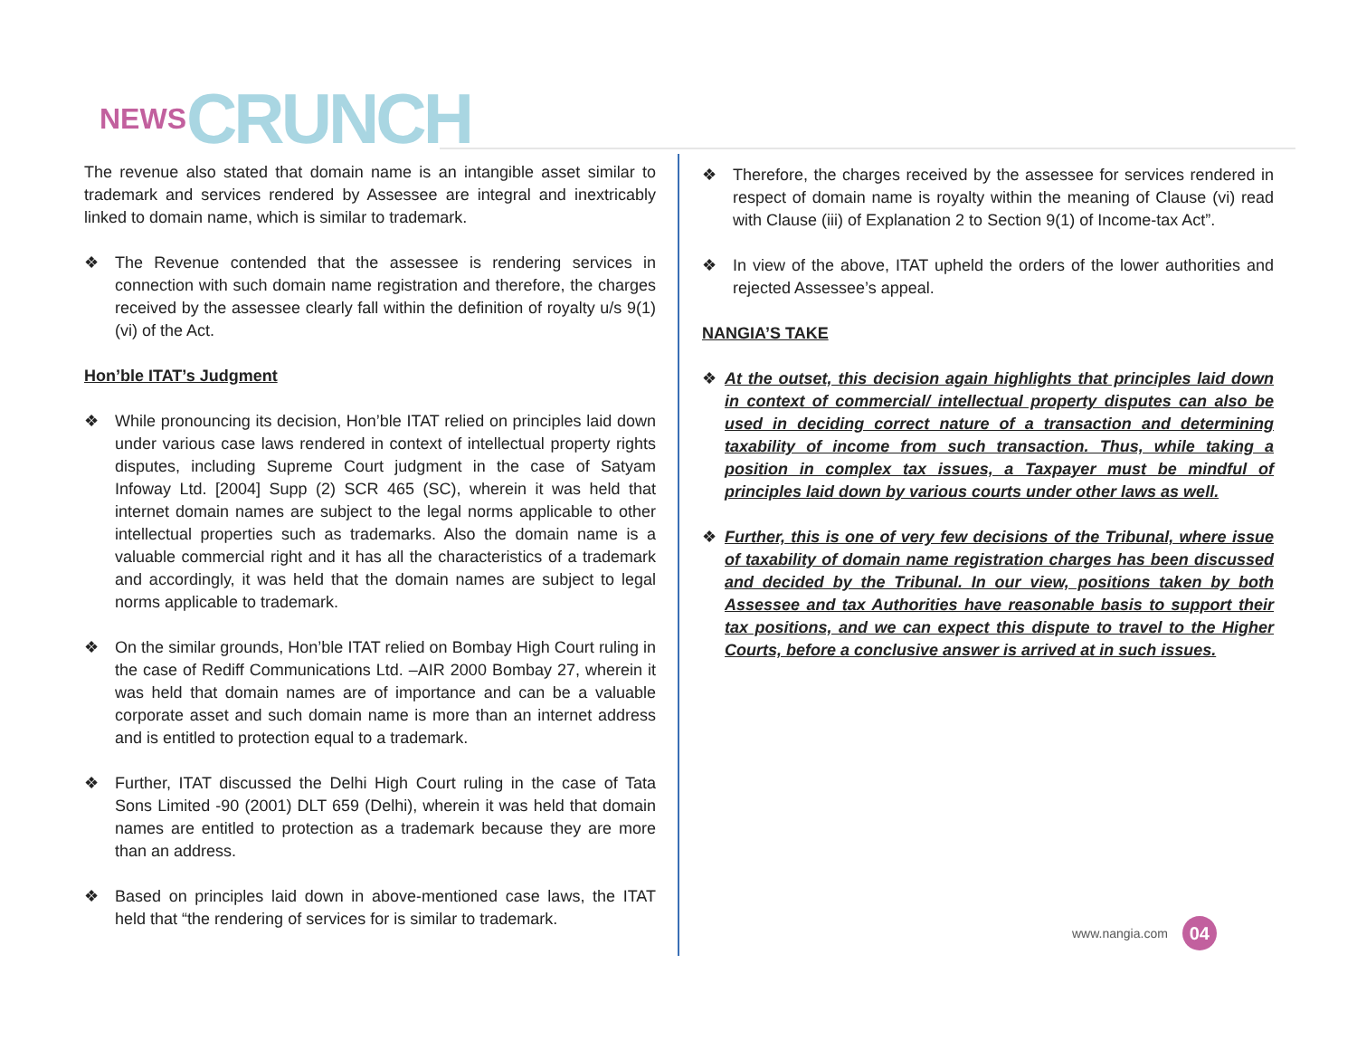NEWS CRUNCH
The revenue also stated that domain name is an intangible asset similar to trademark and services rendered by Assessee are integral and inextricably linked to domain name, which is similar to trademark.
❖ The Revenue contended that the assessee is rendering services in connection with such domain name registration and therefore, the charges received by the assessee clearly fall within the definition of royalty u/s 9(1)(vi) of the Act.
Hon’ble ITAT’s Judgment
❖ While pronouncing its decision, Hon’ble ITAT relied on principles laid down under various case laws rendered in context of intellectual property rights disputes, including Supreme Court judgment in the case of Satyam Infoway Ltd. [2004] Supp (2) SCR 465 (SC), wherein it was held that internet domain names are subject to the legal norms applicable to other intellectual properties such as trademarks. Also the domain name is a valuable commercial right and it has all the characteristics of a trademark and accordingly, it was held that the domain names are subject to legal norms applicable to trademark.
❖ On the similar grounds, Hon’ble ITAT relied on Bombay High Court ruling in the case of Rediff Communications Ltd. –AIR 2000 Bombay 27, wherein it was held that domain names are of importance and can be a valuable corporate asset and such domain name is more than an internet address and is entitled to protection equal to a trademark.
❖ Further, ITAT discussed the Delhi High Court ruling in the case of Tata Sons Limited -90 (2001) DLT 659 (Delhi), wherein it was held that domain names are entitled to protection as a trademark because they are more than an address.
❖ Based on principles laid down in above-mentioned case laws, the ITAT held that “the rendering of services for is similar to trademark.
❖ Therefore, the charges received by the assessee for services rendered in respect of domain name is royalty within the meaning of Clause (vi) read with Clause (iii) of Explanation 2 to Section 9(1) of Income-tax Act”.
❖ In view of the above, ITAT upheld the orders of the lower authorities and rejected Assessee’s appeal.
NANGIA’S TAKE
❖ At the outset, this decision again highlights that principles laid down in context of commercial/ intellectual property disputes can also be used in deciding correct nature of a transaction and determining taxability of income from such transaction. Thus, while taking a position in complex tax issues, a Taxpayer must be mindful of principles laid down by various courts under other laws as well.
❖ Further, this is one of very few decisions of the Tribunal, where issue of taxability of domain name registration charges has been discussed and decided by the Tribunal. In our view, positions taken by both Assessee and tax Authorities have reasonable basis to support their tax positions, and we can expect this dispute to travel to the Higher Courts, before a conclusive answer is arrived at in such issues.
www.nangia.com 04